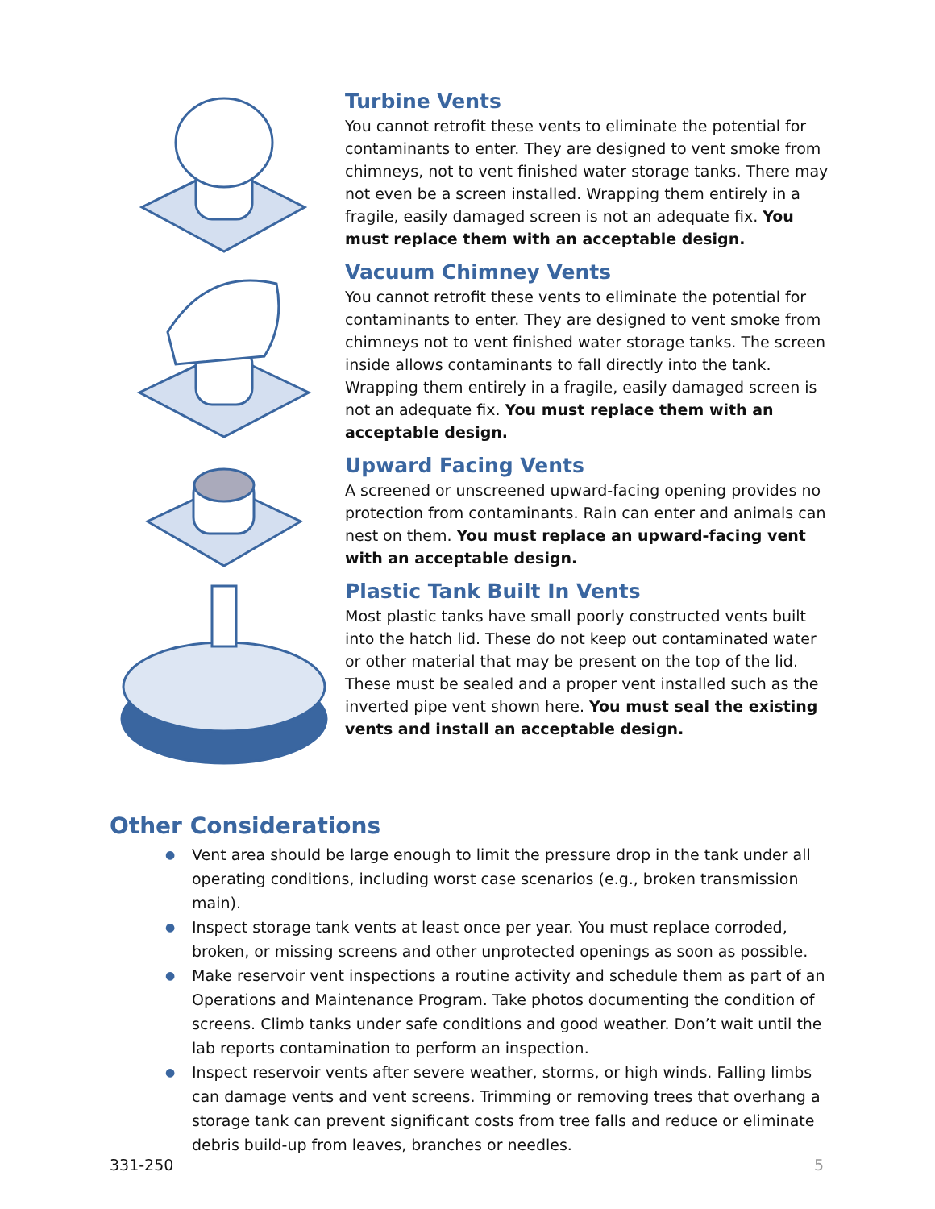Turbine Vents
You cannot retrofit these vents to eliminate the potential for contaminants to enter. They are designed to vent smoke from chimneys, not to vent finished water storage tanks. There may not even be a screen installed. Wrapping them entirely in a fragile, easily damaged screen is not an adequate fix. You must replace them with an acceptable design.
Vacuum Chimney Vents
You cannot retrofit these vents to eliminate the potential for contaminants to enter. They are designed to vent smoke from chimneys not to vent finished water storage tanks. The screen inside allows contaminants to fall directly into the tank. Wrapping them entirely in a fragile, easily damaged screen is not an adequate fix. You must replace them with an acceptable design.
Upward Facing Vents
A screened or unscreened upward-facing opening provides no protection from contaminants. Rain can enter and animals can nest on them. You must replace an upward-facing vent with an acceptable design.
Plastic Tank Built In Vents
Most plastic tanks have small poorly constructed vents built into the hatch lid. These do not keep out contaminated water or other material that may be present on the top of the lid. These must be sealed and a proper vent installed such as the inverted pipe vent shown here. You must seal the existing vents and install an acceptable design.
Other Considerations
● Vent area should be large enough to limit the pressure drop in the tank under all operating conditions, including worst case scenarios (e.g., broken transmission main).
● Inspect storage tank vents at least once per year. You must replace corroded, broken, or missing screens and other unprotected openings as soon as possible.
● Make reservoir vent inspections a routine activity and schedule them as part of an Operations and Maintenance Program. Take photos documenting the condition of screens. Climb tanks under safe conditions and good weather. Don’t wait until the lab reports contamination to perform an inspection.
● Inspect reservoir vents after severe weather, storms, or high winds. Falling limbs can damage vents and vent screens. Trimming or removing trees that overhang a storage tank can prevent significant costs from tree falls and reduce or eliminate debris build-up from leaves, branches or needles.
331-250 5